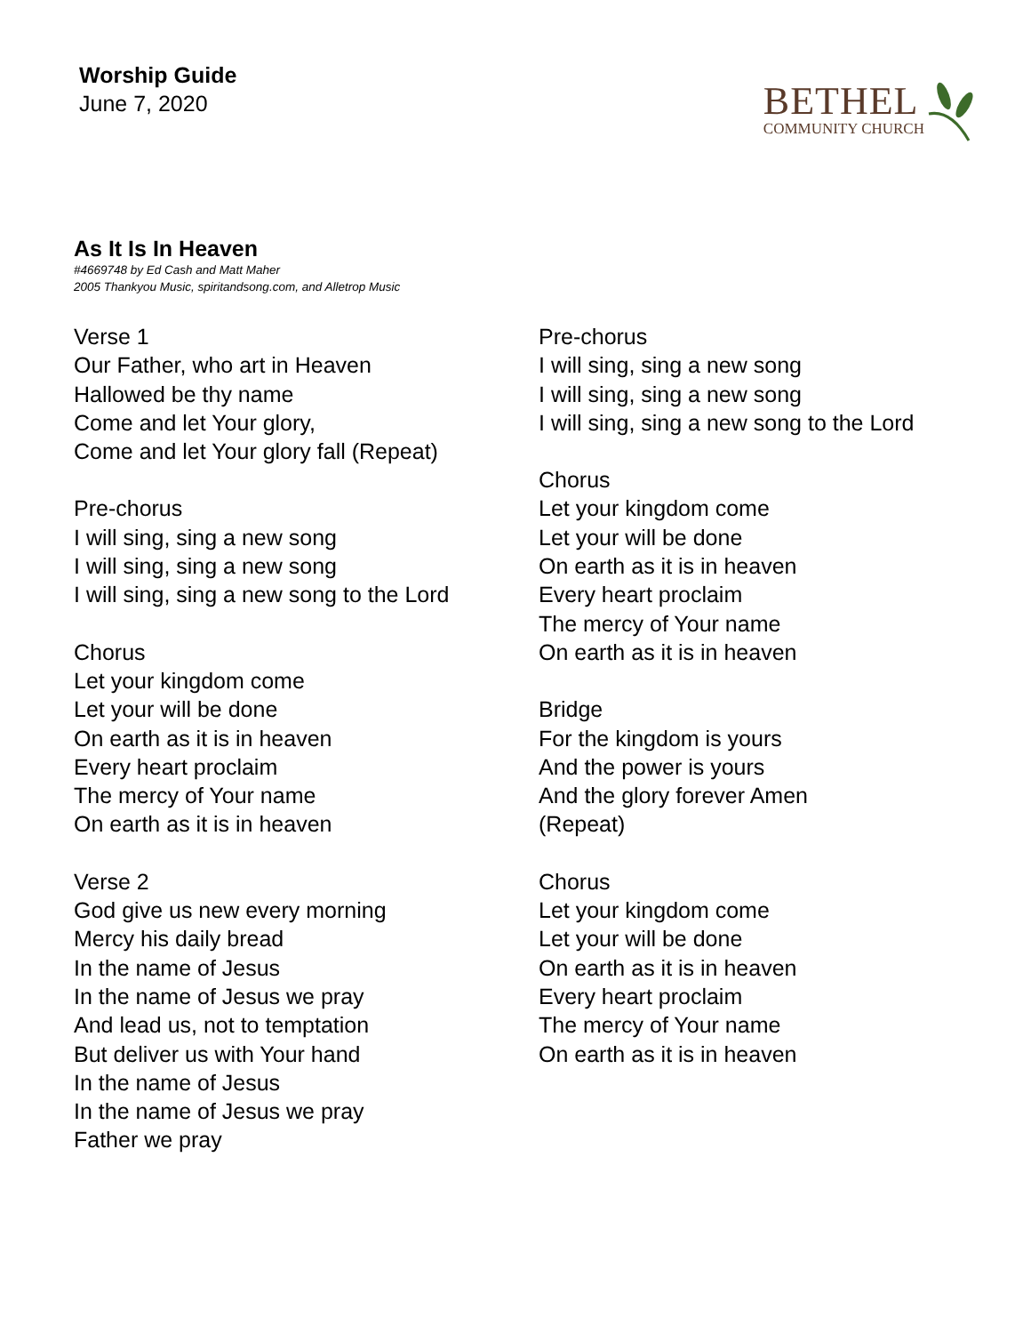Worship Guide
June 7, 2020
BETHEL
COMMUNITY CHURCH
As It Is In Heaven
#4669748 by Ed Cash and Matt Maher
2005 Thankyou Music, spiritandsong.com, and Alletrop Music
Verse 1
Our Father, who art in Heaven
Hallowed be thy name
Come and let Your glory,
Come and let Your glory fall (Repeat)
Pre-chorus
I will sing, sing a new song
I will sing, sing a new song
I will sing, sing a new song to the Lord
Chorus
Let your kingdom come
Let your will be done
On earth as it is in heaven
Every heart proclaim
The mercy of Your name
On earth as it is in heaven
Verse 2
God give us new every morning
Mercy his daily bread
In the name of Jesus
In the name of Jesus we pray
And lead us, not to temptation
But deliver us with Your hand
In the name of Jesus
In the name of Jesus we pray
Father we pray
Pre-chorus
I will sing, sing a new song
I will sing, sing a new song
I will sing, sing a new song to the Lord
Chorus
Let your kingdom come
Let your will be done
On earth as it is in heaven
Every heart proclaim
The mercy of Your name
On earth as it is in heaven
Bridge
For the kingdom is yours
And the power is yours
And the glory forever Amen
(Repeat)
Chorus
Let your kingdom come
Let your will be done
On earth as it is in heaven
Every heart proclaim
The mercy of Your name
On earth as it is in heaven